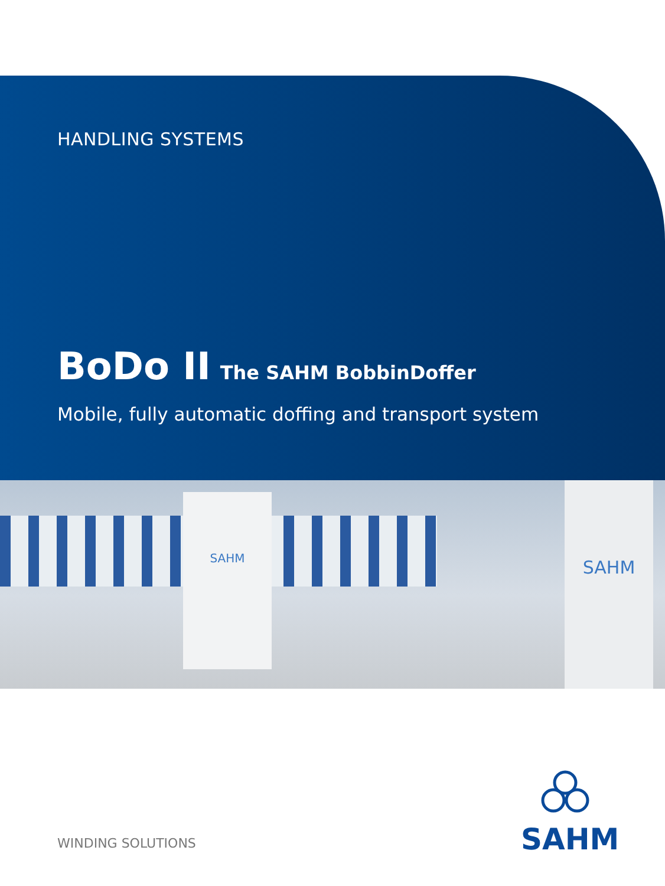HANDLING SYSTEMS
BoDo II The SAHM BobbinDoffer
Mobile, fully automatic doffing and transport system
SAHM SAHM
SAHM
WINDING SOLUTIONS